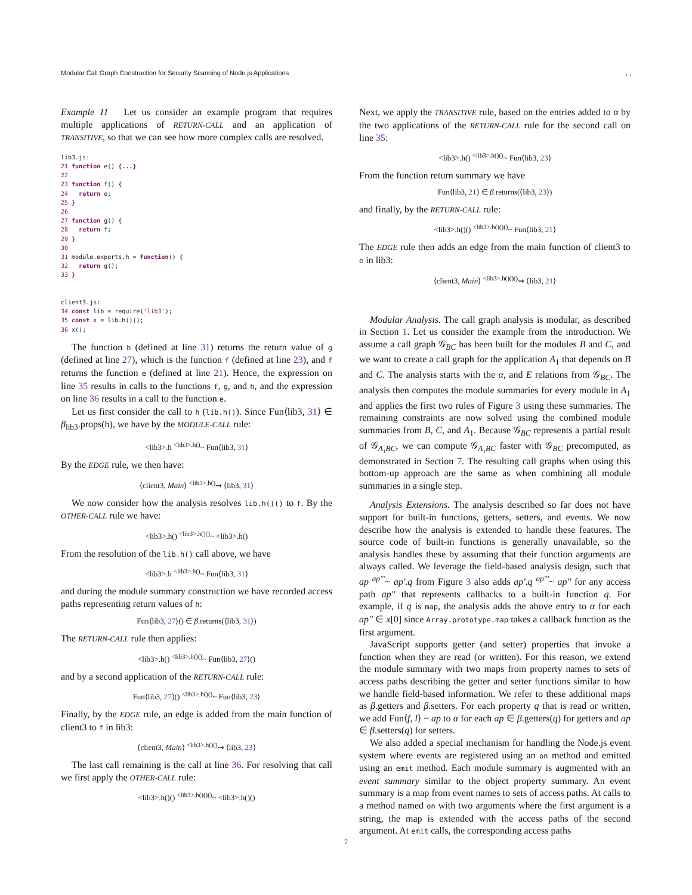Modular Call Graph Construction for Security Scanning of Node.js Applications, ,
Example 11 Let us consider an example program that requires multiple applications of RETURN-CALL and an application of TRANSITIVE, so that we can see how more complex calls are resolved.
lib3.js:
21 function e() {...}
22
23 function f() {
24   return e;
25 }
26
27 function g() {
28   return f;
29 }
30
31 module.exports.h = function() {
32   return g();
33 }


client3.js:
34 const lib = require('lib3');
35 const x = lib.h()();
36 x();
The function h (defined at line 31) returns the return value of g (defined at line 27), which is the function f (defined at line 23), and f returns the function e (defined at line 21). Hence, the expression on line 35 results in calls to the functions f, g, and h, and the expression on line 36 results in a call to the function e.
Let us first consider the call to h (lib.h()). Since Fun⟨lib3, 31⟩ ∈ β<sub>lib3</sub>.props(h), we have by the MODULE-CALL rule:
<lib3>.h <sup><lib3>.h()</sup>~ Fun⟨lib3, 31⟩
By the EDGE rule, we then have:
⟨client3, Main⟩ <sup><lib3>.h()</sup>⇝ ⟨lib3, 31⟩
We now consider how the analysis resolves lib.h()() to f. By the OTHER-CALL rule we have:
<lib3>.h() <sup><lib3>.h()()</sup>~ <lib3>.h()
From the resolution of the lib.h() call above, we have
<lib3>.h <sup><lib3>.h()</sup>~ Fun⟨lib3, 31⟩
and during the module summary construction we have recorded access paths representing return values of h:
Fun⟨lib3, 27⟩() ∈ β.returns(⟨lib3, 31⟩)
The RETURN-CALL rule then applies:
<lib3>.h() <sup><lib3>.h()()</sup>~ Fun⟨lib3, 27⟩()
and by a second application of the RETURN-CALL rule:
Fun⟨lib3, 27⟩() <sup><lib3>.h()()</sup>~ Fun⟨lib3, 23⟩
Finally, by the EDGE rule, an edge is added from the main function of client3 to f in lib3:
⟨client3, Main⟩ <sup><lib3>.h()()</sup>⇝ ⟨lib3, 23⟩
The last call remaining is the call at line 36. For resolving that call we first apply the OTHER-CALL rule:
<lib3>.h()() <sup><lib3>.h()()()</sup>~ <lib3>.h()()
Next, we apply the TRANSITIVE rule, based on the entries added to α by the two applications of the RETURN-CALL rule for the second call on line 35:
<lib3>.h() <sup><lib3>.h()()</sup>~ Fun⟨lib3, 23⟩
From the function return summary we have
Fun⟨lib3, 21⟩ ∈ β.returns(⟨lib3, 23⟩)
and finally, by the RETURN-CALL rule:
<lib3>.h()() <sup><lib3>.h()()()</sup>~ Fun⟨lib3, 21⟩
The EDGE rule then adds an edge from the main function of client3 to e in lib3:
⟨client3, Main⟩ <sup><lib3>.h()()()</sup>⇝ ⟨lib3, 21⟩
Modular Analysis. The call graph analysis is modular, as described in Section 1. Let us consider the example from the introduction. We assume a call graph 𝒢<sub>BC</sub> has been built for the modules B and C, and we want to create a call graph for the application A<sub>1</sub> that depends on B and C. The analysis starts with the α, and E relations from 𝒢<sub>BC</sub>. The analysis then computes the module summaries for every module in A<sub>1</sub> and applies the first two rules of Figure 3 using these summaries. The remaining constraints are now solved using the combined module summaries from B, C, and A<sub>1</sub>. Because 𝒢<sub>BC</sub> represents a partial result of 𝒢<sub>A₁BC</sub>, we can compute 𝒢<sub>A₁BC</sub> faster with 𝒢<sub>BC</sub> precomputed, as demonstrated in Section 7. The resulting call graphs when using this bottom-up approach are the same as when combining all module summaries in a single step.
Analysis Extensions. The analysis described so far does not have support for built-in functions, getters, setters, and events. We now describe how the analysis is extended to handle these features. The source code of built-in functions is generally unavailable, so the analysis handles these by assuming that their function arguments are always called. We leverage the field-based analysis design, such that ap <sup>ap'''</sup>~ ap'.q from Figure 3 also adds ap'.q <sup>ap'''</sup>~ ap'' for any access path ap'' that represents callbacks to a built-in function q. For example, if q is map, the analysis adds the above entry to α for each ap'' ∈ x[0] since Array.prototype.map takes a callback function as the first argument.
JavaScript supports getter (and setter) properties that invoke a function when they are read (or written). For this reason, we extend the module summary with two maps from property names to sets of access paths describing the getter and setter functions similar to how we handle field-based information. We refer to these additional maps as β.getters and β.setters. For each property q that is read or written, we add Fun⟨f, l⟩ ~ ap to α for each ap ∈ β.getters(q) for getters and ap ∈ β.setters(q) for setters.
We also added a special mechanism for handling the Node.js event system where events are registered using an on method and emitted using an emit method. Each module summary is augmented with an event summary similar to the object property summary. An event summary is a map from event names to sets of access paths. At calls to a method named on with two arguments where the first argument is a string, the map is extended with the access paths of the second argument. At emit calls, the corresponding access paths
7